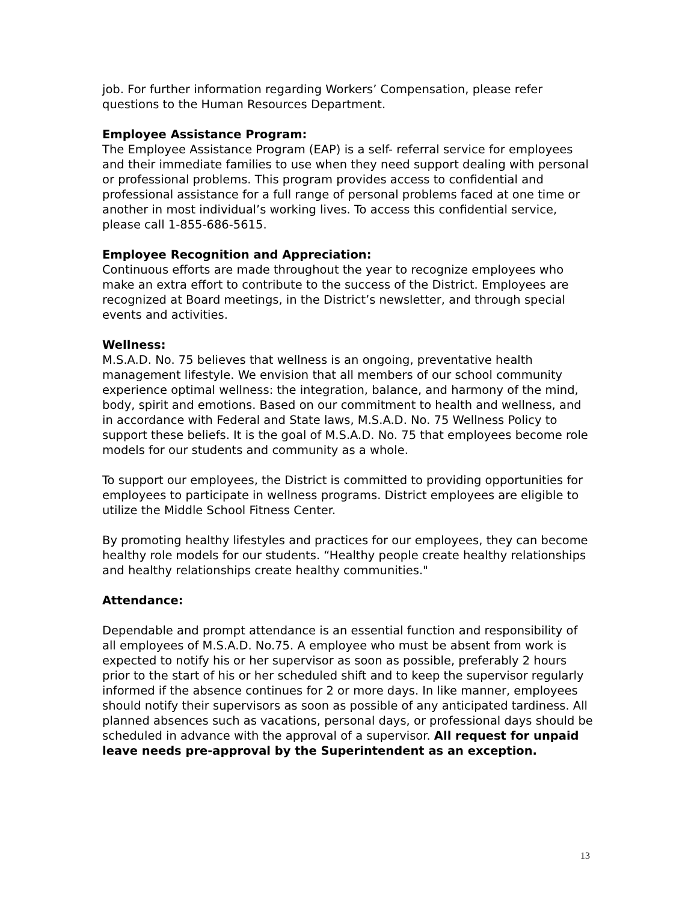job. For further information regarding Workers’ Compensation, please refer questions to the Human Resources Department.
Employee Assistance Program:
The Employee Assistance Program (EAP) is a self- referral service for employees and their immediate families to use when they need support dealing with personal or professional problems. This program provides access to confidential and professional assistance for a full range of personal problems faced at one time or another in most individual’s working lives. To access this confidential service, please call 1-855-686-5615.
Employee Recognition and Appreciation:
Continuous efforts are made throughout the year to recognize employees who make an extra effort to contribute to the success of the District. Employees are recognized at Board meetings, in the District’s newsletter, and through special events and activities.
Wellness:
M.S.A.D. No. 75 believes that wellness is an ongoing, preventative health management lifestyle. We envision that all members of our school community experience optimal wellness: the integration, balance, and harmony of the mind, body, spirit and emotions. Based on our commitment to health and wellness, and in accordance with Federal and State laws, M.S.A.D. No. 75 Wellness Policy to support these beliefs. It is the goal of M.S.A.D. No. 75 that employees become role models for our students and community as a whole.
To support our employees, the District is committed to providing opportunities for employees to participate in wellness programs. District employees are eligible to utilize the Middle School Fitness Center.
By promoting healthy lifestyles and practices for our employees, they can become healthy role models for our students. “Healthy people create healthy relationships and healthy relationships create healthy communities."
Attendance:
Dependable and prompt attendance is an essential function and responsibility of all employees of M.S.A.D. No.75. A employee who must be absent from work is expected to notify his or her supervisor as soon as possible, preferably 2 hours prior to the start of his or her scheduled shift and to keep the supervisor regularly informed if the absence continues for 2 or more days. In like manner, employees should notify their supervisors as soon as possible of any anticipated tardiness. All planned absences such as vacations, personal days, or professional days should be scheduled in advance with the approval of a supervisor. All request for unpaid leave needs pre-approval by the Superintendent as an exception.
13